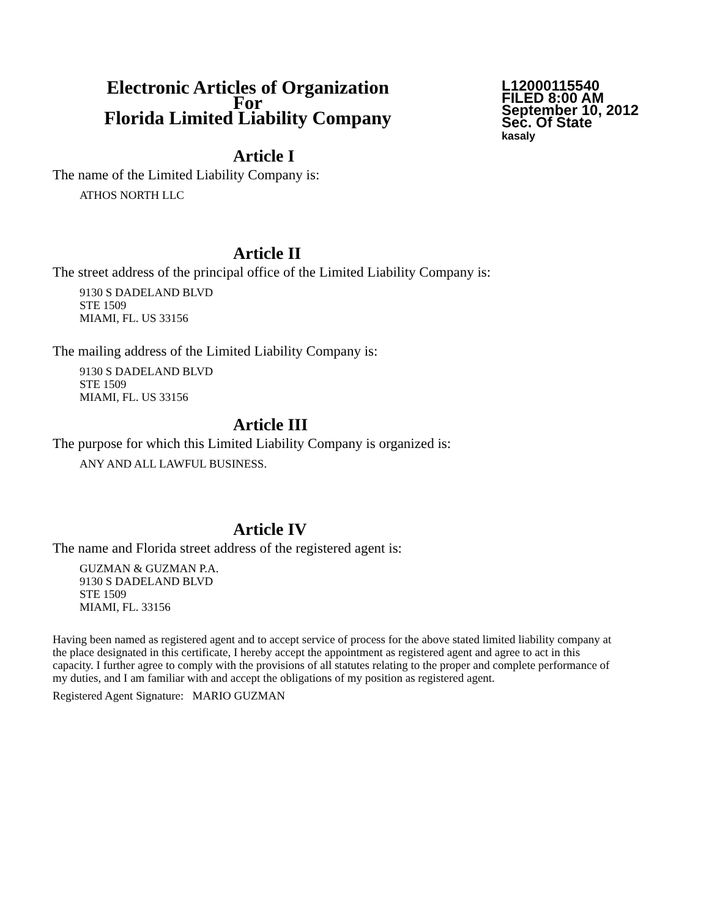Electronic Articles of Organization
For
Florida Limited Liability Company
L12000115540
FILED 8:00 AM
September 10, 2012
Sec. Of State
kasaly
Article I
The name of the Limited Liability Company is:
ATHOS NORTH LLC
Article II
The street address of the principal office of the Limited Liability Company is:
9130 S DADELAND BLVD
STE 1509
MIAMI, FL. US 33156
The mailing address of the Limited Liability Company is:
9130 S DADELAND BLVD
STE 1509
MIAMI, FL. US 33156
Article III
The purpose for which this Limited Liability Company is organized is:
ANY AND ALL LAWFUL BUSINESS.
Article IV
The name and Florida street address of the registered agent is:
GUZMAN & GUZMAN P.A.
9130 S DADELAND BLVD
STE 1509
MIAMI, FL. 33156
Having been named as registered agent and to accept service of process for the above stated limited liability company at the place designated in this certificate, I hereby accept the appointment as registered agent and agree to act in this capacity. I further agree to comply with the provisions of all statutes relating to the proper and complete performance of my duties, and I am familiar with and accept the obligations of my position as registered agent.
Registered Agent Signature: MARIO GUZMAN